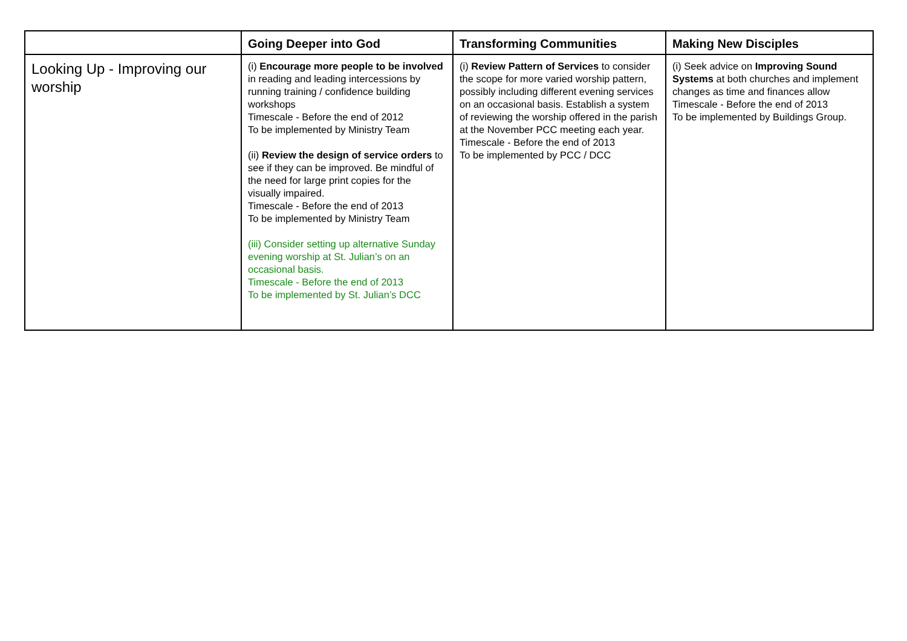| | Going Deeper into God | Transforming Communities | Making New Disciples |
| --- | --- | --- | --- |
| Looking Up - Improving our worship | (i) Encourage more people to be involved in reading and leading intercessions by running training / confidence building workshops Timescale - Before the end of 2012 To be implemented by Ministry Team (ii) Review the design of service orders to see if they can be improved. Be mindful of the need for large print copies for the visually impaired. Timescale - Before the end of 2013 To be implemented by Ministry Team (iii) Consider setting up alternative Sunday evening worship at St. Julian’s on an occasional basis. Timescale - Before the end of 2013 To be implemented by St. Julian’s DCC | (i) Review Pattern of Services to consider the scope for more varied worship pattern, possibly including different evening services on an occasional basis. Establish a system of reviewing the worship offered in the parish at the November PCC meeting each year. Timescale - Before the end of 2013 To be implemented by PCC / DCC | (i) Seek advice on Improving Sound Systems at both churches and implement changes as time and finances allow Timescale - Before the end of 2013 To be implemented by Buildings Group. |